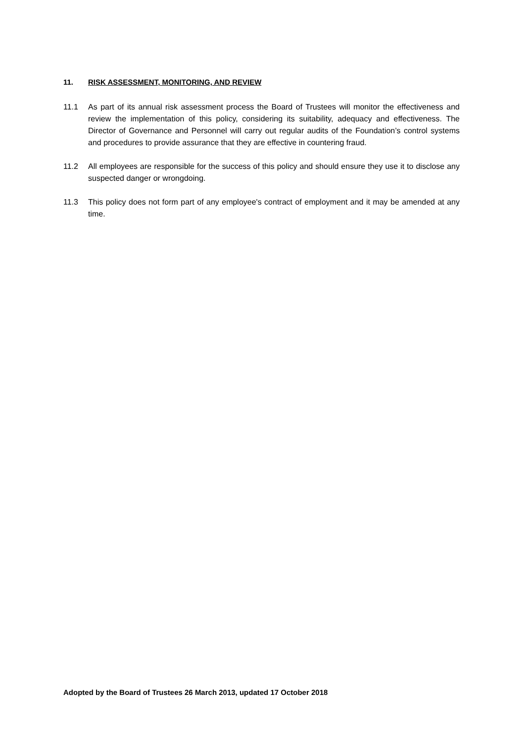11. RISK ASSESSMENT, MONITORING, AND REVIEW
11.1 As part of its annual risk assessment process the Board of Trustees will monitor the effectiveness and review the implementation of this policy, considering its suitability, adequacy and effectiveness. The Director of Governance and Personnel will carry out regular audits of the Foundation’s control systems and procedures to provide assurance that they are effective in countering fraud.
11.2 All employees are responsible for the success of this policy and should ensure they use it to disclose any suspected danger or wrongdoing.
11.3 This policy does not form part of any employee's contract of employment and it may be amended at any time.
Adopted by the Board of Trustees 26 March 2013, updated 17 October 2018